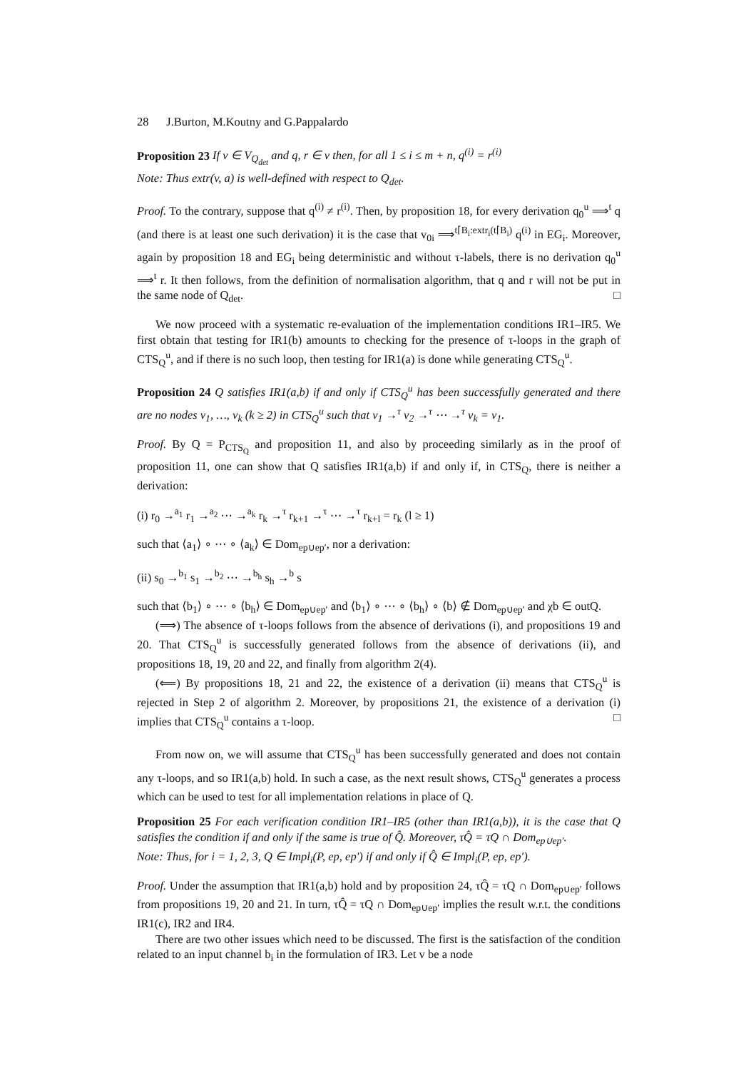28 J.Burton, M.Koutny and G.Pappalardo
Proposition 23 If v ∈ V<sub>Q<sub>det</sub></sub> and q, r ∈ v then, for all 1 ≤ i ≤ m + n, q<sup>(i)</sup> = r<sup>(i)</sup>
Note: Thus extr(v, a) is well-defined with respect to Q<sub>det</sub>.
Proof. To the contrary, suppose that q<sup>(i)</sup> ≠ r<sup>(i)</sup>. Then, by proposition 18, for every derivation q<sub>0</sub><sup>u</sup> ⟹<sup>t</sup> q (and there is at least one such derivation) it is the case that v<sub>0i</sub> ⟹<sup>t⌈B<sub>i</sub>:extr<sub>i</sub>(t⌈B<sub>i</sub>)</sup> q<sup>(i)</sup> in EG<sub>i</sub>. Moreover, again by proposition 18 and EG<sub>i</sub> being deterministic and without τ-labels, there is no derivation q<sub>0</sub><sup>u</sup> ⟹<sup>t</sup> r. It then follows, from the definition of normalisation algorithm, that q and r will not be put in the same node of Q<sub>det</sub>. □
We now proceed with a systematic re-evaluation of the implementation conditions IR1–IR5. We first obtain that testing for IR1(b) amounts to checking for the presence of τ-loops in the graph of CTS<sub>Q</sub><sup>u</sup>, and if there is no such loop, then testing for IR1(a) is done while generating CTS<sub>Q</sub><sup>u</sup>.
Proposition 24 Q satisfies IR1(a,b) if and only if CTS<sub>Q</sub><sup>u</sup> has been successfully generated and there are no nodes v<sub>1</sub>, …, v<sub>k</sub> (k ≥ 2) in CTS<sub>Q</sub><sup>u</sup> such that v<sub>1</sub> →<sup>τ</sup> v<sub>2</sub> →<sup>τ</sup> ⋯ →<sup>τ</sup> v<sub>k</sub> = v<sub>1</sub>.
Proof. By Q = P<sub>CTS<sub>Q</sub></sub> and proposition 11, and also by proceeding similarly as in the proof of proposition 11, one can show that Q satisfies IR1(a,b) if and only if, in CTS<sub>Q</sub>, there is neither a derivation:
(i) r<sub>0</sub> →<sup>a<sub>1</sub></sup> r<sub>1</sub> →<sup>a<sub>2</sub></sup> ⋯ →<sup>a<sub>k</sub></sup> r<sub>k</sub> →<sup>τ</sup> r<sub>k+1</sub> →<sup>τ</sup> ⋯ →<sup>τ</sup> r<sub>k+l</sub> = r<sub>k</sub> (l ≥ 1)
such that ⟨a<sub>1</sub>⟩ ∘ ⋯ ∘ ⟨a<sub>k</sub>⟩ ∈ Dom<sub>ep∪ep′</sub>, nor a derivation:
(ii) s<sub>0</sub> →<sup>b<sub>1</sub></sup> s<sub>1</sub> →<sup>b<sub>2</sub></sup> ⋯ →<sup>b<sub>h</sub></sup> s<sub>h</sub> →<sup>b</sup> s
such that ⟨b<sub>1</sub>⟩ ∘ ⋯ ∘ ⟨b<sub>h</sub>⟩ ∈ Dom<sub>ep∪ep′</sub> and ⟨b<sub>1</sub>⟩ ∘ ⋯ ∘ ⟨b<sub>h</sub>⟩ ∘ ⟨b⟩ ∉ Dom<sub>ep∪ep′</sub> and χb ∈ outQ.
(⟹) The absence of τ-loops follows from the absence of derivations (i), and propositions 19 and 20. That CTS<sub>Q</sub><sup>u</sup> is successfully generated follows from the absence of derivations (ii), and propositions 18, 19, 20 and 22, and finally from algorithm 2(4).
(⟸) By propositions 18, 21 and 22, the existence of a derivation (ii) means that CTS<sub>Q</sub><sup>u</sup> is rejected in Step 2 of algorithm 2. Moreover, by propositions 21, the existence of a derivation (i) implies that CTS<sub>Q</sub><sup>u</sup> contains a τ-loop. □
From now on, we will assume that CTS<sub>Q</sub><sup>u</sup> has been successfully generated and does not contain any τ-loops, and so IR1(a,b) hold. In such a case, as the next result shows, CTS<sub>Q</sub><sup>u</sup> generates a process which can be used to test for all implementation relations in place of Q.
Proposition 25 For each verification condition IR1–IR5 (other than IR1(a,b)), it is the case that Q satisfies the condition if and only if the same is true of Q̂. Moreover, τQ̂ = τQ ∩ Dom<sub>ep∪ep′</sub>.
Note: Thus, for i = 1, 2, 3, Q ∈ Impl<sub>i</sub>(P, ep, ep′) if and only if Q̂ ∈ Impl<sub>i</sub>(P, ep, ep′).
Proof. Under the assumption that IR1(a,b) hold and by proposition 24, τQ̂ = τQ ∩ Dom<sub>ep∪ep′</sub> follows from propositions 19, 20 and 21. In turn, τQ̂ = τQ ∩ Dom<sub>ep∪ep′</sub> implies the result w.r.t. the conditions IR1(c), IR2 and IR4.
There are two other issues which need to be discussed. The first is the satisfaction of the condition related to an input channel b<sub>i</sub> in the formulation of IR3. Let v be a node